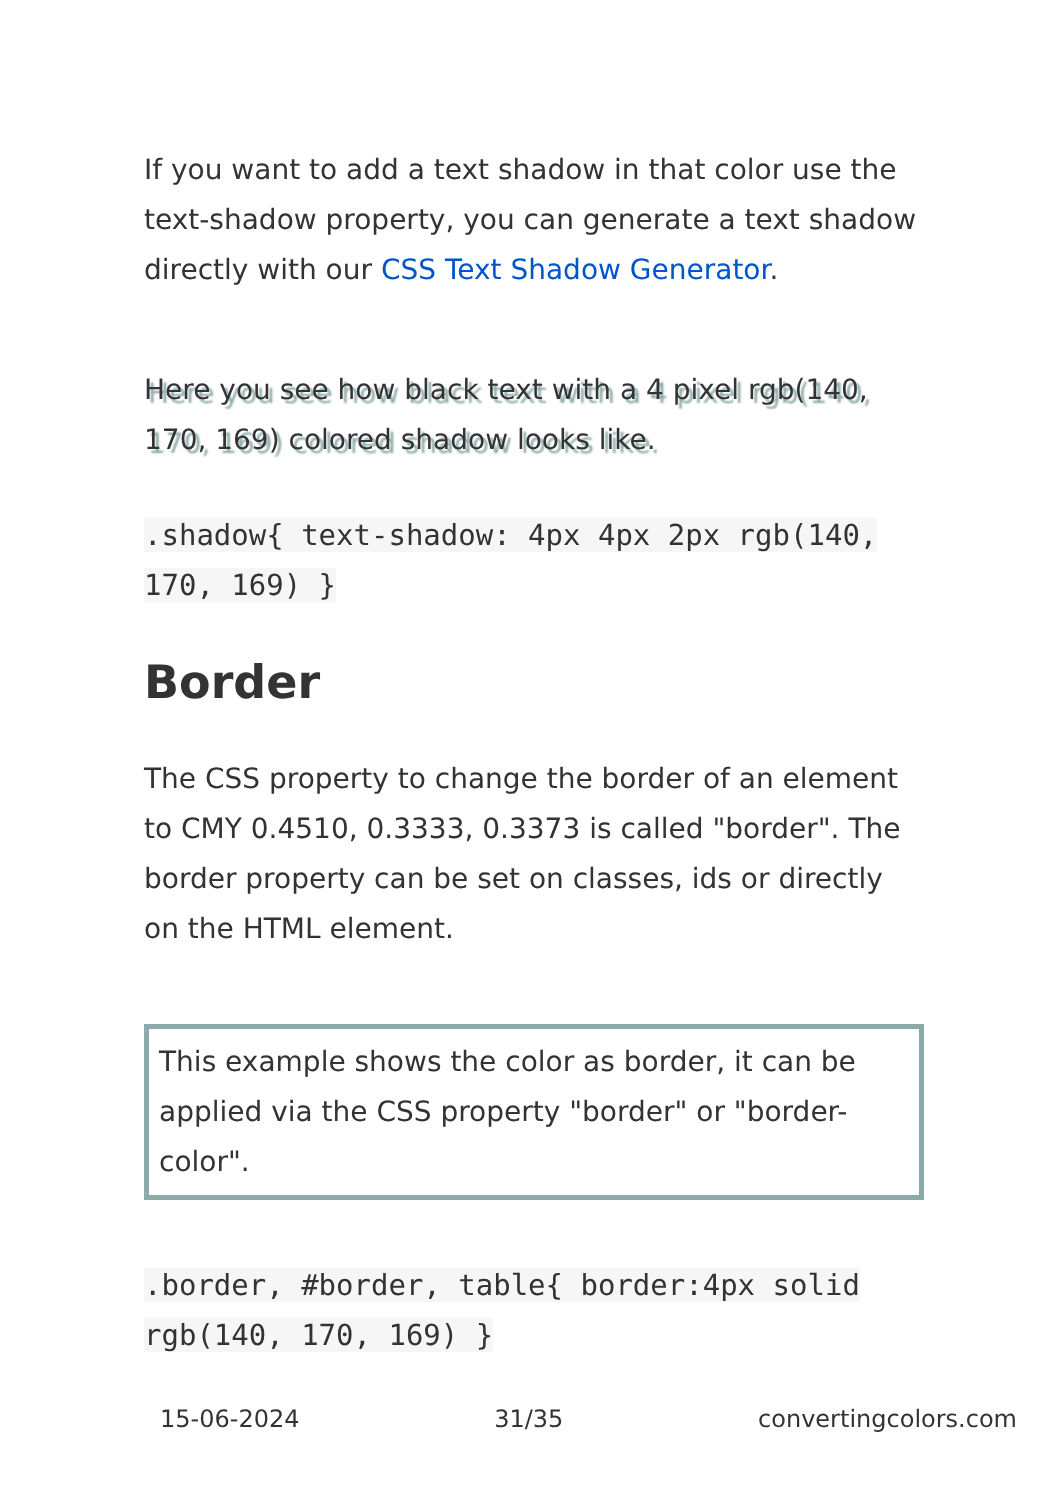If you want to add a text shadow in that color use the text-shadow property, you can generate a text shadow directly with our CSS Text Shadow Generator.
Here you see how black text with a 4 pixel rgb(140, 170, 169) colored shadow looks like.
.shadow{ text-shadow: 4px 4px 2px rgb(140, 170, 169) }
Border
The CSS property to change the border of an element to CMY 0.4510, 0.3333, 0.3373 is called "border". The border property can be set on classes, ids or directly on the HTML element.
This example shows the color as border, it can be applied via the CSS property "border" or "border-color".
.border, #border, table{ border:4px solid rgb(140, 170, 169) }
15-06-2024 31/35 convertingcolors.com